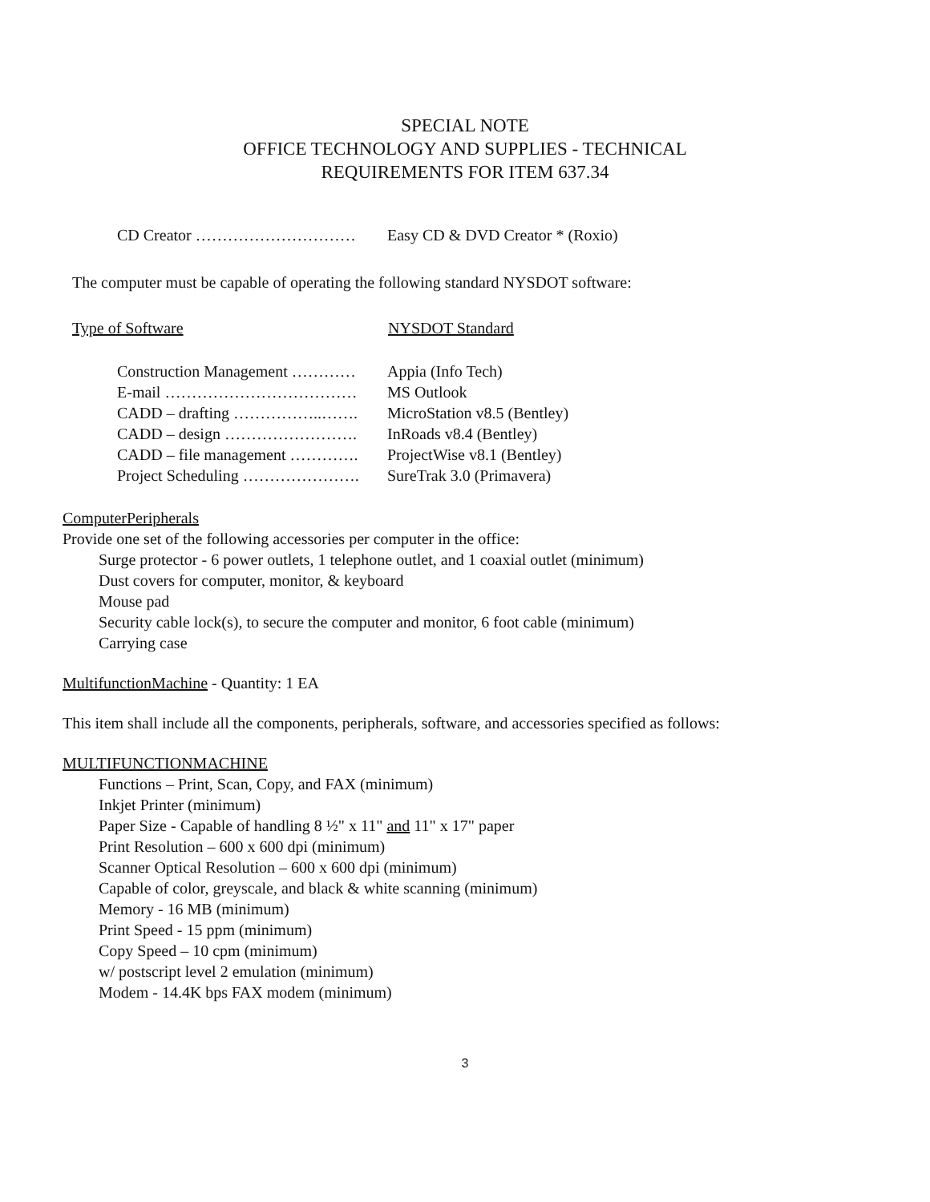SPECIAL NOTE
OFFICE TECHNOLOGY AND SUPPLIES - TECHNICAL
REQUIREMENTS FOR ITEM 637.34
CD Creator ………………………… Easy CD & DVD Creator * (Roxio)
The computer must be capable of operating the following standard NYSDOT software:
Type of Software NYSDOT Standard
Construction Management ………… Appia (Info Tech)
E-mail ……………………………… MS Outlook
CADD – drafting ……………..……. MicroStation v8.5 (Bentley)
CADD – design ……………………. InRoads v8.4 (Bentley)
CADD – file management …………. ProjectWise v8.1 (Bentley)
Project Scheduling …………………. SureTrak 3.0 (Primavera)
ComputerPeripherals
Provide one set of the following accessories per computer in the office:
Surge protector - 6 power outlets, 1 telephone outlet, and 1 coaxial outlet (minimum)
Dust covers for computer, monitor, & keyboard
Mouse pad
Security cable lock(s), to secure the computer and monitor, 6 foot cable (minimum)
Carrying case
MultifunctionMachine - Quantity: 1 EA
This item shall include all the components, peripherals, software, and accessories specified as follows:
MULTIFUNCTIONMACHINE
Functions – Print, Scan, Copy, and FAX (minimum)
Inkjet Printer (minimum)
Paper Size - Capable of handling 8 ½" x 11" and 11" x 17" paper
Print Resolution – 600 x 600 dpi (minimum)
Scanner Optical Resolution – 600 x 600 dpi (minimum)
Capable of color, greyscale, and black & white scanning (minimum)
Memory - 16 MB (minimum)
Print Speed - 15 ppm (minimum)
Copy Speed – 10 cpm (minimum)
w/ postscript level 2 emulation (minimum)
Modem - 14.4K bps FAX modem (minimum)
3